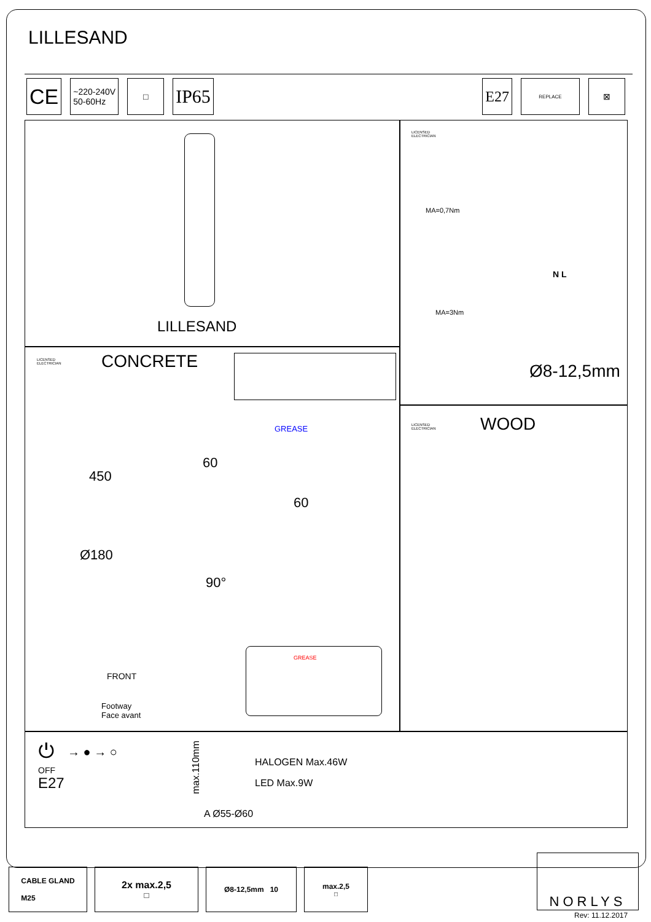LILLESAND
CE
~220-240V
50-60Hz
□
IP65
E27
REPLACE
⊠
LILLESAND
LICENSED
ELECTRICIAN
MA=0,7Nm
MA=3Nm
N L
Ø8-12,5mm
LICENSED
ELECTRICIAN
CONCRETE
GREASE
450
60
60
Ø180
90°
GREASE
FRONT
Footway
Face avant
LICENSED
ELECTRICIAN
WOOD
⏻ → ● → ○
OFF
E27
max.110mm
HALOGEN Max.46W
LED Max.9W
A Ø55-Ø60
CABLE GLAND
M25
2x max.2,5<sup>□</sup>
Ø8-12,5mm 10 max.2,5<sup>□</sup>
NORLYS
Rev: 11.12.2017